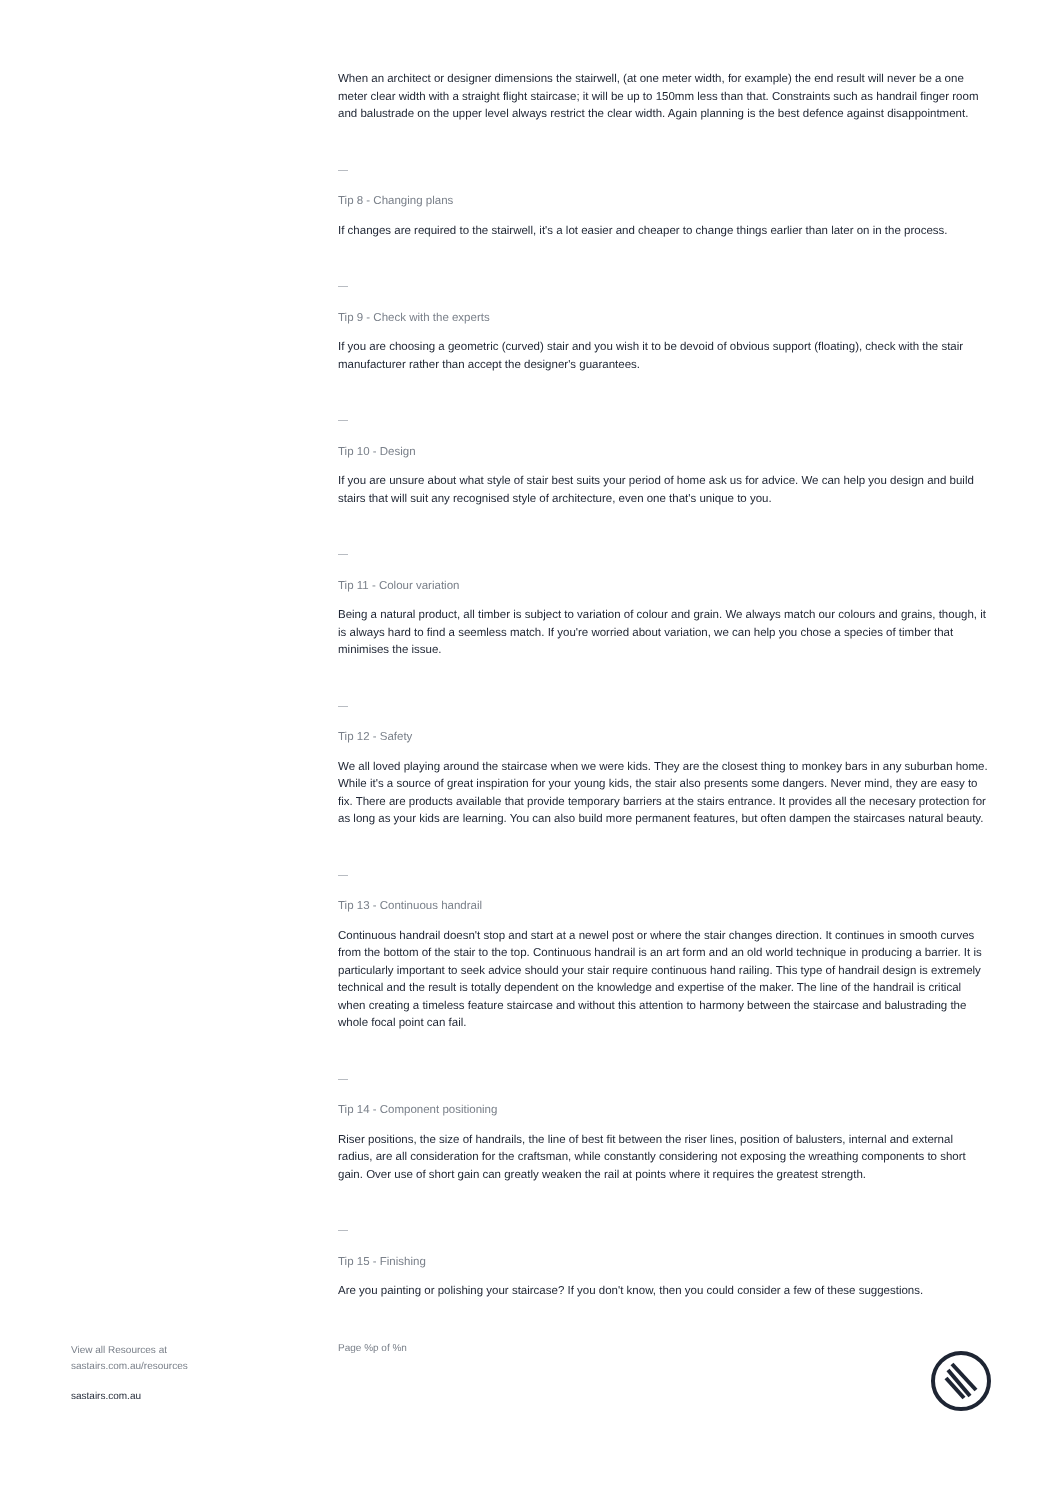When an architect or designer dimensions the stairwell, (at one meter width, for example) the end result will never be a one meter clear width with a straight flight staircase; it will be up to 150mm less than that. Constraints such as handrail finger room and balustrade on the upper level always restrict the clear width. Again planning is the best defence against disappointment.
—
Tip 8 - Changing plans
If changes are required to the stairwell, it's a lot easier and cheaper to change things earlier than later on in the process.
—
Tip 9 - Check with the experts
If you are choosing a geometric (curved) stair and you wish it to be devoid of obvious support (floating), check with the stair manufacturer rather than accept the designer's guarantees.
—
Tip 10 - Design
If you are unsure about what style of stair best suits your period of home ask us for advice. We can help you design and build stairs that will suit any recognised style of architecture, even one that's unique to you.
—
Tip 11 - Colour variation
Being a natural product, all timber is subject to variation of colour and grain. We always match our colours and grains, though, it is always hard to find a seemless match. If you're worried about variation, we can help you chose a species of timber that minimises the issue.
—
Tip 12 - Safety
We all loved playing around the staircase when we were kids. They are the closest thing to monkey bars in any suburban home. While it's a source of great inspiration for your young kids, the stair also presents some dangers. Never mind, they are easy to fix. There are products available that provide temporary barriers at the stairs entrance. It provides all the necesary protection for as long as your kids are learning. You can also build more permanent features, but often dampen the staircases natural beauty.
—
Tip 13 - Continuous handrail
Continuous handrail doesn't stop and start at a newel post or where the stair changes direction. It continues in smooth curves from the bottom of the stair to the top. Continuous handrail is an art form and an old world technique in producing a barrier. It is particularly important to seek advice should your stair require continuous hand railing. This type of handrail design is extremely technical and the result is totally dependent on the knowledge and expertise of the maker. The line of the handrail is critical when creating a timeless feature staircase and without this attention to harmony between the staircase and balustrading the whole focal point can fail.
—
Tip 14 - Component positioning
Riser positions, the size of handrails, the line of best fit between the riser lines, position of balusters, internal and external radius, are all consideration for the craftsman, while constantly considering not exposing the wreathing components to short gain. Over use of short gain can greatly weaken the rail at points where it requires the greatest strength.
—
Tip 15 - Finishing
Are you painting or polishing your staircase? If you don't know, then you could consider a few of these suggestions.
View all Resources at
sastairs.com.au/resources
Page %p of %n
sastairs.com.au